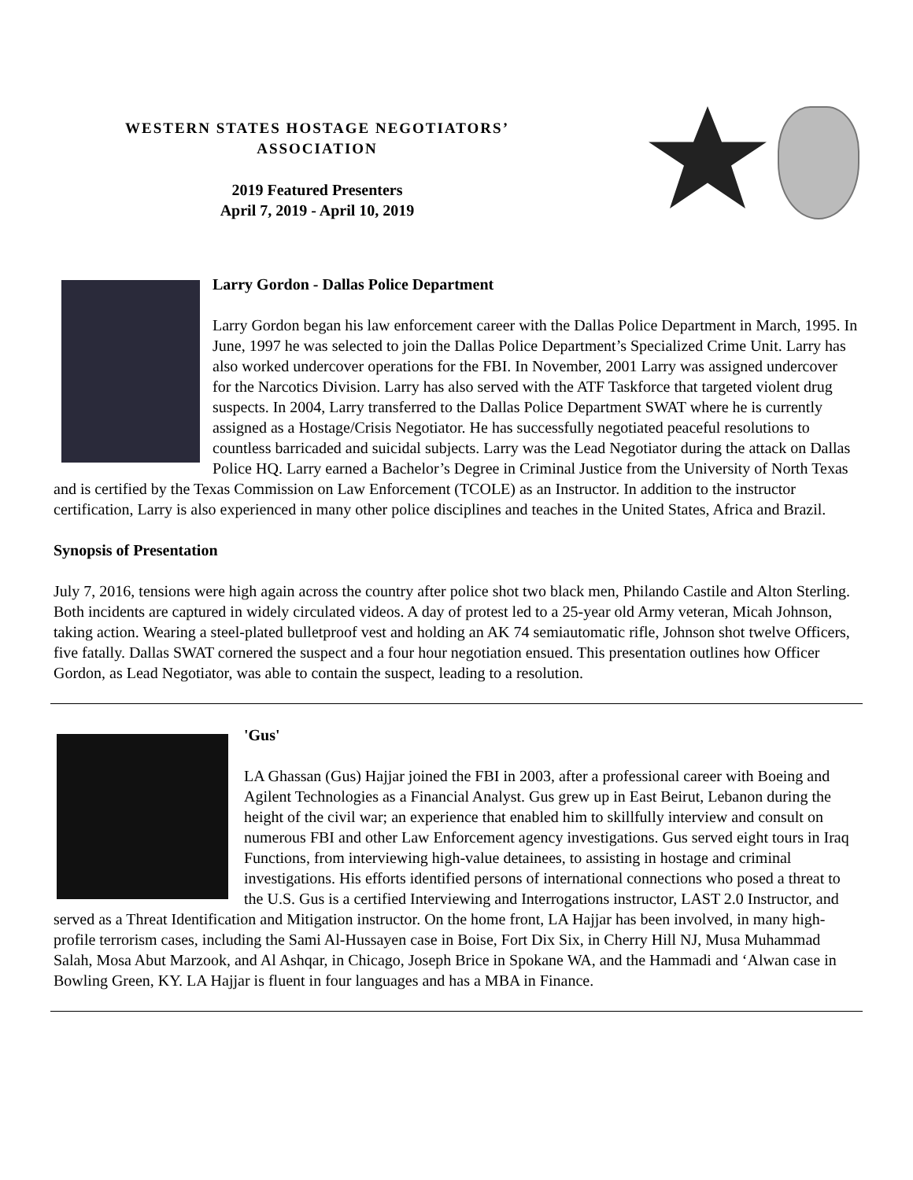WESTERN STATES HOSTAGE NEGOTIATORS’
ASSOCIATION
2019 Featured Presenters
April 7, 2019 - April 10, 2019
Larry Gordon - Dallas Police Department
Larry Gordon began his law enforcement career with the Dallas Police Department in March, 1995. In June, 1997 he was selected to join the Dallas Police Department’s Specialized Crime Unit. Larry has also worked undercover operations for the FBI. In November, 2001 Larry was assigned undercover for the Narcotics Division. Larry has also served with the ATF Taskforce that targeted violent drug suspects. In 2004, Larry transferred to the Dallas Police Department SWAT where he is currently assigned as a Hostage/Crisis Negotiator. He has successfully negotiated peaceful resolutions to countless barricaded and suicidal subjects. Larry was the Lead Negotiator during the attack on Dallas Police HQ. Larry earned a Bachelor’s Degree in Criminal Justice from the University of North Texas and is certified by the Texas Commission on Law Enforcement (TCOLE) as an Instructor. In addition to the instructor certification, Larry is also experienced in many other police disciplines and teaches in the United States, Africa and Brazil.
Synopsis of Presentation
July 7, 2016, tensions were high again across the country after police shot two black men, Philando Castile and Alton Sterling. Both incidents are captured in widely circulated videos. A day of protest led to a 25-year old Army veteran, Micah Johnson, taking action. Wearing a steel-plated bulletproof vest and holding an AK 74 semiautomatic rifle, Johnson shot twelve Officers, five fatally. Dallas SWAT cornered the suspect and a four hour negotiation ensued. This presentation outlines how Officer Gordon, as Lead Negotiator, was able to contain the suspect, leading to a resolution.
'Gus'
LA Ghassan (Gus) Hajjar joined the FBI in 2003, after a professional career with Boeing and Agilent Technologies as a Financial Analyst. Gus grew up in East Beirut, Lebanon during the height of the civil war; an experience that enabled him to skillfully interview and consult on numerous FBI and other Law Enforcement agency investigations. Gus served eight tours in Iraq Functions, from interviewing high-value detainees, to assisting in hostage and criminal investigations. His efforts identified persons of international connections who posed a threat to the U.S. Gus is a certified Interviewing and Interrogations instructor, LAST 2.0 Instructor, and served as a Threat Identification and Mitigation instructor. On the home front, LA Hajjar has been involved, in many high-profile terrorism cases, including the Sami Al-Hussayen case in Boise, Fort Dix Six, in Cherry Hill NJ, Musa Muhammad Salah, Mosa Abut Marzook, and Al Ashqar, in Chicago, Joseph Brice in Spokane WA, and the Hammadi and ‘Alwan case in Bowling Green, KY. LA Hajjar is fluent in four languages and has a MBA in Finance.